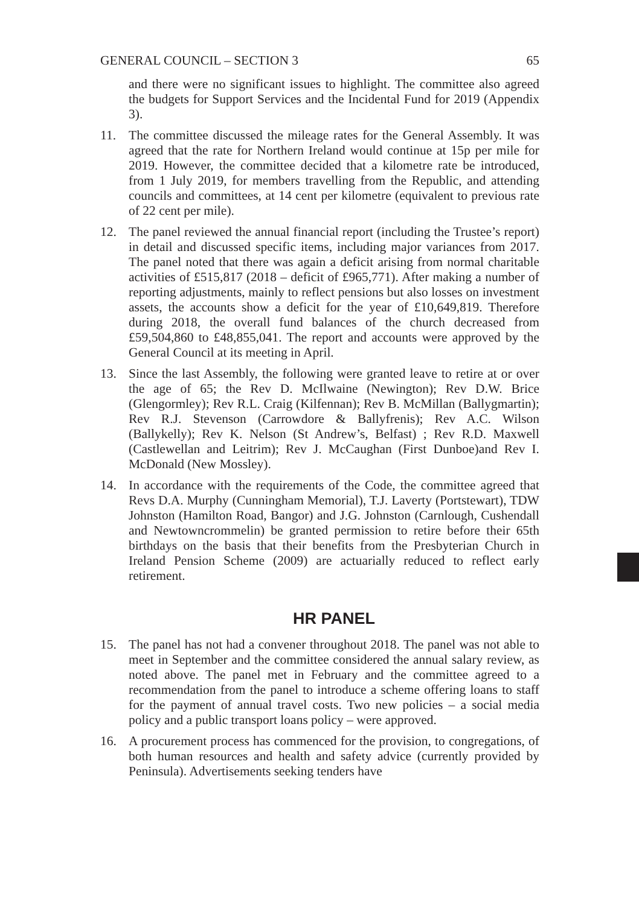GENERAL COUNCIL – SECTION 3 65
and there were no significant issues to highlight. The committee also agreed the budgets for Support Services and the Incidental Fund for 2019 (Appendix 3).
11. The committee discussed the mileage rates for the General Assembly. It was agreed that the rate for Northern Ireland would continue at 15p per mile for 2019. However, the committee decided that a kilometre rate be introduced, from 1 July 2019, for members travelling from the Republic, and attending councils and committees, at 14 cent per kilometre (equivalent to previous rate of 22 cent per mile).
12. The panel reviewed the annual financial report (including the Trustee’s report) in detail and discussed specific items, including major variances from 2017. The panel noted that there was again a deficit arising from normal charitable activities of £515,817 (2018 – deficit of £965,771). After making a number of reporting adjustments, mainly to reflect pensions but also losses on investment assets, the accounts show a deficit for the year of £10,649,819. Therefore during 2018, the overall fund balances of the church decreased from £59,504,860 to £48,855,041. The report and accounts were approved by the General Council at its meeting in April.
13. Since the last Assembly, the following were granted leave to retire at or over the age of 65; the Rev D. McIlwaine (Newington); Rev D.W. Brice (Glengormley); Rev R.L. Craig (Kilfennan); Rev B. McMillan (Ballygmartin); Rev R.J. Stevenson (Carrowdore & Ballyfrenis); Rev A.C. Wilson (Ballykelly); Rev K. Nelson (St Andrew’s, Belfast) ; Rev R.D. Maxwell (Castlewellan and Leitrim); Rev J. McCaughan (First Dunboe)and Rev I. McDonald (New Mossley).
14. In accordance with the requirements of the Code, the committee agreed that Revs D.A. Murphy (Cunningham Memorial), T.J. Laverty (Portstewart), TDW Johnston (Hamilton Road, Bangor) and J.G. Johnston (Carnlough, Cushendall and Newtowncrommelin) be granted permission to retire before their 65th birthdays on the basis that their benefits from the Presbyterian Church in Ireland Pension Scheme (2009) are actuarially reduced to reflect early retirement.
HR PANEL
15. The panel has not had a convener throughout 2018. The panel was not able to meet in September and the committee considered the annual salary review, as noted above. The panel met in February and the committee agreed to a recommendation from the panel to introduce a scheme offering loans to staff for the payment of annual travel costs. Two new policies – a social media policy and a public transport loans policy – were approved.
16. A procurement process has commenced for the provision, to congregations, of both human resources and health and safety advice (currently provided by Peninsula). Advertisements seeking tenders have